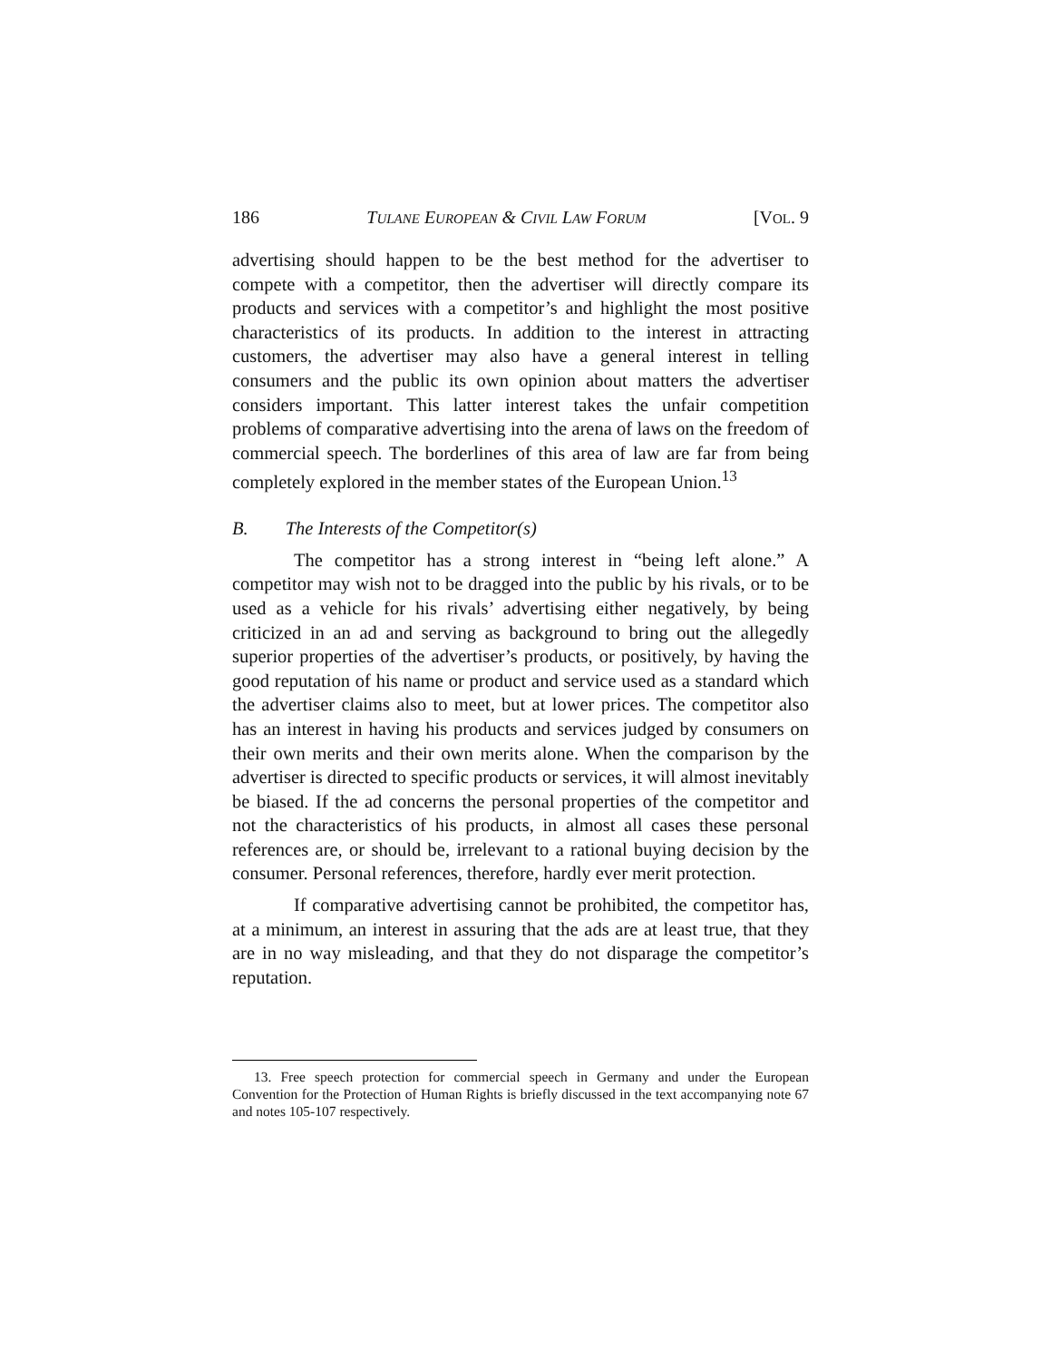186 TULANE EUROPEAN & CIVIL LAW FORUM [VOL. 9
advertising should happen to be the best method for the advertiser to compete with a competitor, then the advertiser will directly compare its products and services with a competitor’s and highlight the most positive characteristics of its products. In addition to the interest in attracting customers, the advertiser may also have a general interest in telling consumers and the public its own opinion about matters the advertiser considers important. This latter interest takes the unfair competition problems of comparative advertising into the arena of laws on the freedom of commercial speech. The borderlines of this area of law are far from being completely explored in the member states of the European Union.<sup>13</sup>
B. The Interests of the Competitor(s)
The competitor has a strong interest in “being left alone.” A competitor may wish not to be dragged into the public by his rivals, or to be used as a vehicle for his rivals’ advertising either negatively, by being criticized in an ad and serving as background to bring out the allegedly superior properties of the advertiser’s products, or positively, by having the good reputation of his name or product and service used as a standard which the advertiser claims also to meet, but at lower prices. The competitor also has an interest in having his products and services judged by consumers on their own merits and their own merits alone. When the comparison by the advertiser is directed to specific products or services, it will almost inevitably be biased. If the ad concerns the personal properties of the competitor and not the characteristics of his products, in almost all cases these personal references are, or should be, irrelevant to a rational buying decision by the consumer. Personal references, therefore, hardly ever merit protection.
If comparative advertising cannot be prohibited, the competitor has, at a minimum, an interest in assuring that the ads are at least true, that they are in no way misleading, and that they do not disparage the competitor’s reputation.
13. Free speech protection for commercial speech in Germany and under the European Convention for the Protection of Human Rights is briefly discussed in the text accompanying note 67 and notes 105-107 respectively.